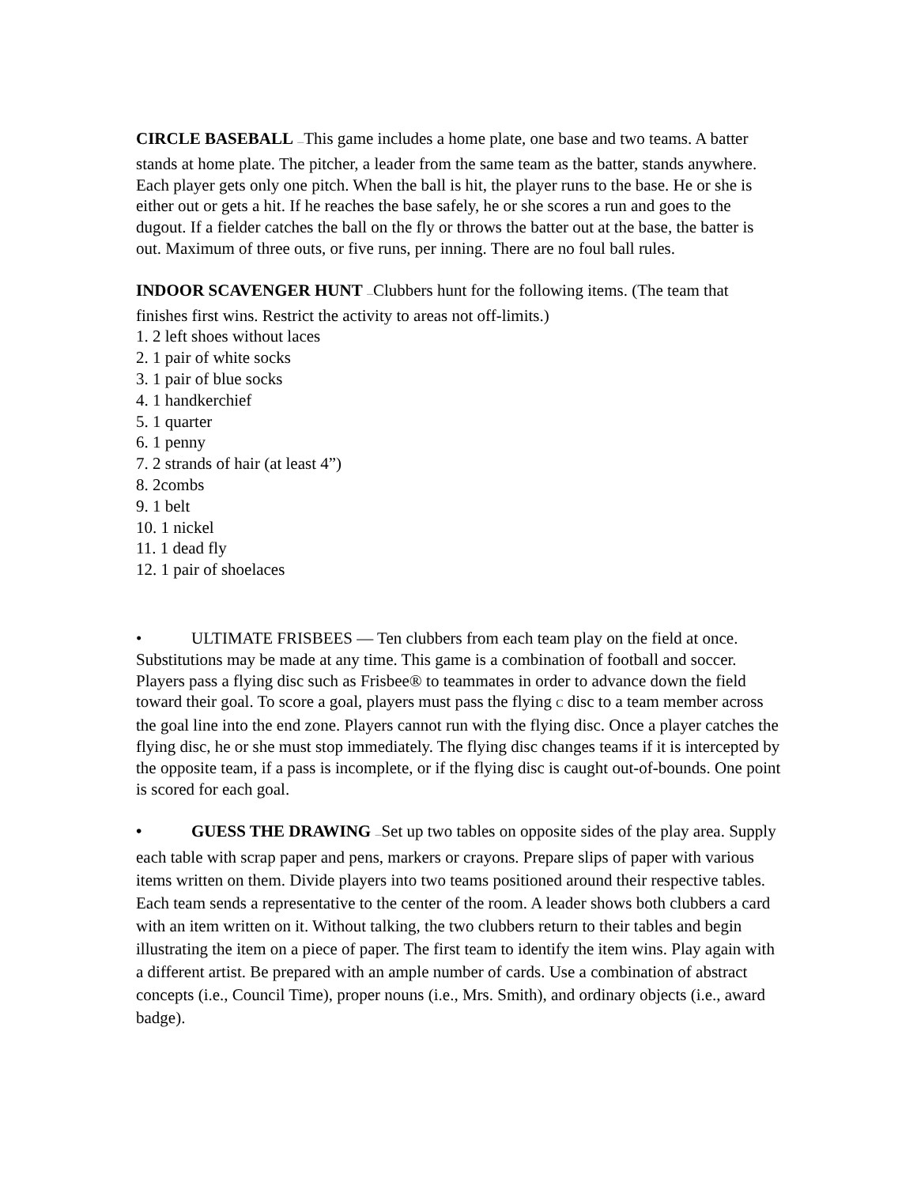CIRCLE BASEBALL —This game includes a home plate, one base and two teams. A batter stands at home plate. The pitcher, a leader from the same team as the batter, stands anywhere. Each player gets only one pitch. When the ball is hit, the player runs to the base. He or she is either out or gets a hit. If he reaches the base safely, he or she scores a run and goes to the dugout. If a fielder catches the ball on the fly or throws the batter out at the base, the batter is out. Maximum of three outs, or five runs, per inning. There are no foul ball rules.
INDOOR SCAVENGER HUNT —Clubbers hunt for the following items. (The team that finishes first wins. Restrict the activity to areas not off-limits.)
1. 2 left shoes without laces
2. 1 pair of white socks
3. 1 pair of blue socks
4. 1 handkerchief
5. 1 quarter
6. 1 penny
7. 2 strands of hair (at least 4”)
8. 2combs
9. 1 belt
10. 1 nickel
11. 1 dead fly
12. 1 pair of shoelaces
• ULTIMATE FRISBEES — Ten clubbers from each team play on the field at once. Substitutions may be made at any time. This game is a combination of football and soccer. Players pass a flying disc such as Frisbee® to teammates in order to advance down the field toward their goal. To score a goal, players must pass the flying C disc to a team member across the goal line into the end zone. Players cannot run with the flying disc. Once a player catches the flying disc, he or she must stop immediately. The flying disc changes teams if it is intercepted by the opposite team, if a pass is incomplete, or if the flying disc is caught out-of-bounds. One point is scored for each goal.
• GUESS THE DRAWING —Set up two tables on opposite sides of the play area. Supply each table with scrap paper and pens, markers or crayons. Prepare slips of paper with various items written on them. Divide players into two teams positioned around their respective tables. Each team sends a representative to the center of the room. A leader shows both clubbers a card with an item written on it. Without talking, the two clubbers return to their tables and begin illustrating the item on a piece of paper. The first team to identify the item wins. Play again with a different artist. Be prepared with an ample number of cards. Use a combination of abstract concepts (i.e., Council Time), proper nouns (i.e., Mrs. Smith), and ordinary objects (i.e., award badge).